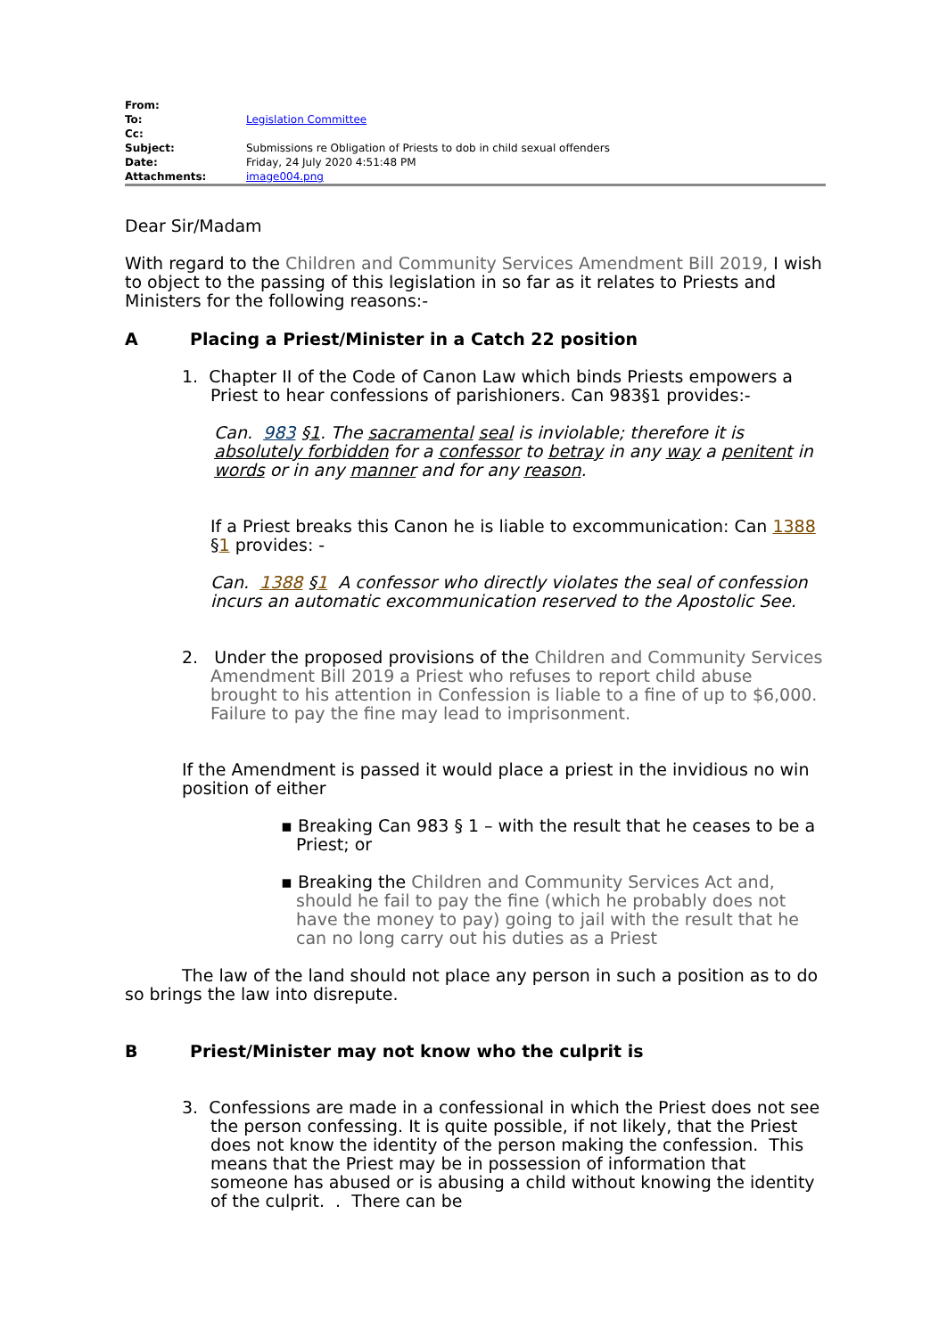| From: | |
| To: | Legislation Committee |
| Cc: | |
| Subject: | Submissions re Obligation of Priests to dob in child sexual offenders |
| Date: | Friday, 24 July 2020 4:51:48 PM |
| Attachments: | image004.png |
Dear Sir/Madam
With regard to the Children and Community Services Amendment Bill 2019, I wish to object to the passing of this legislation in so far as it relates to Priests and Ministers for the following reasons:-
A Placing a Priest/Minister in a Catch 22 position
1. Chapter II of the Code of Canon Law which binds Priests empowers a Priest to hear confessions of parishioners. Can 983§1 provides:-
Can. 983 §1. The sacramental seal is inviolable; therefore it is absolutely forbidden for a confessor to betray in any way a penitent in words or in any manner and for any reason.
If a Priest breaks this Canon he is liable to excommunication: Can 1388 §1 provides: -
Can. 1388 §1 A confessor who directly violates the seal of confession incurs an automatic excommunication reserved to the Apostolic See.
2. Under the proposed provisions of the Children and Community Services Amendment Bill 2019 a Priest who refuses to report child abuse brought to his attention in Confession is liable to a fine of up to $6,000. Failure to pay the fine may lead to imprisonment.
If the Amendment is passed it would place a priest in the invidious no win position of either
▪ Breaking Can 983 § 1 – with the result that he ceases to be a Priest; or
▪ Breaking the Children and Community Services Act and, should he fail to pay the fine (which he probably does not have the money to pay) going to jail with the result that he can no long carry out his duties as a Priest
The law of the land should not place any person in such a position as to do so brings the law into disrepute.
B Priest/Minister may not know who the culprit is
3. Confessions are made in a confessional in which the Priest does not see the person confessing. It is quite possible, if not likely, that the Priest does not know the identity of the person making the confession. This means that the Priest may be in possession of information that someone has abused or is abusing a child without knowing the identity of the culprit. . There can be